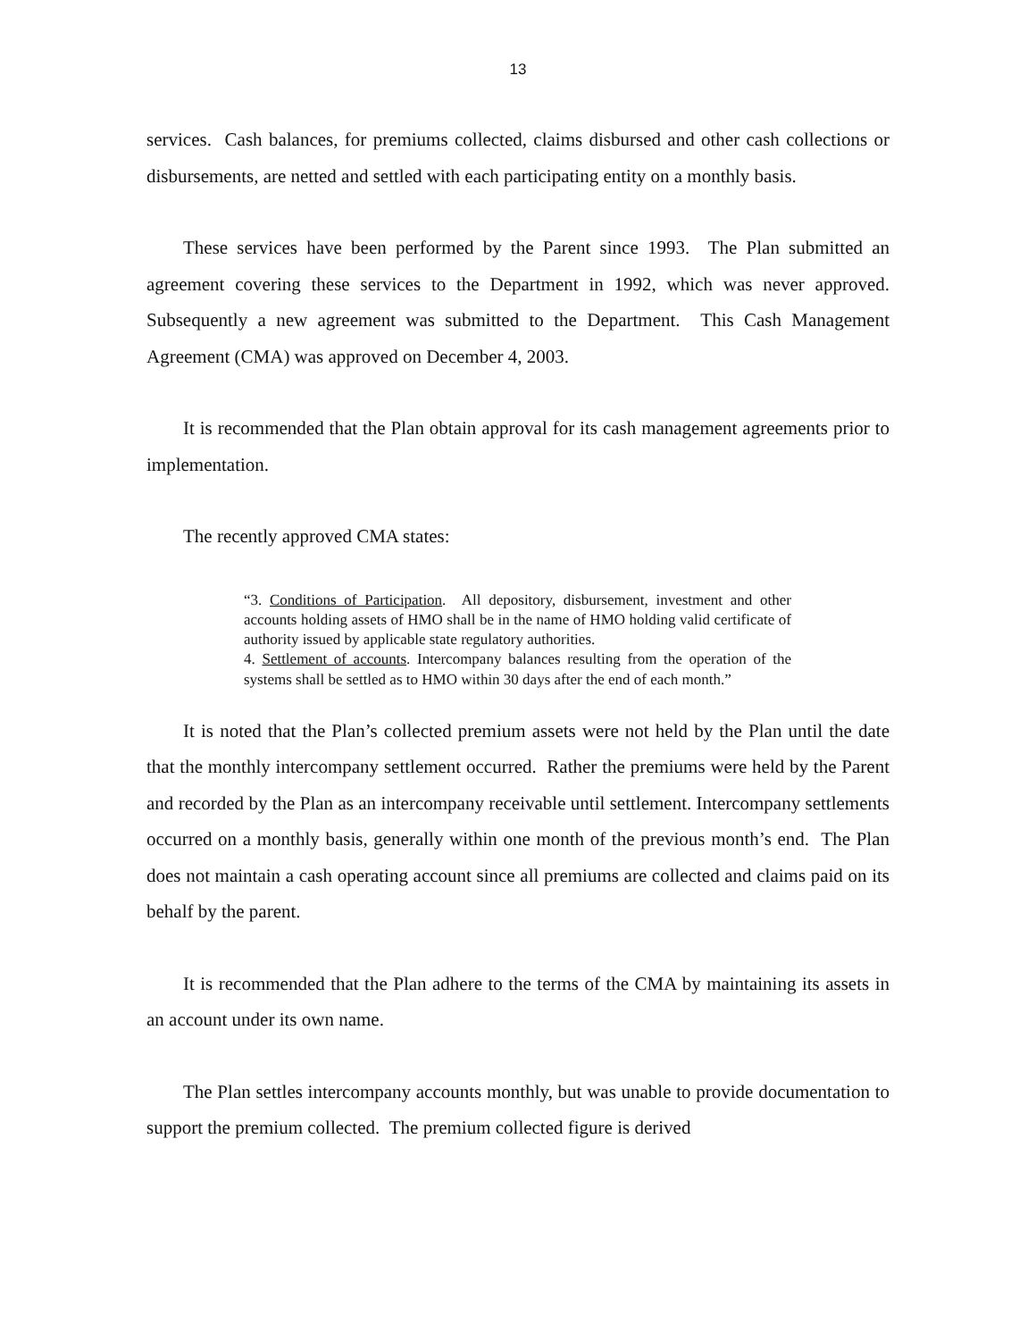13
services. Cash balances, for premiums collected, claims disbursed and other cash collections or disbursements, are netted and settled with each participating entity on a monthly basis.
These services have been performed by the Parent since 1993. The Plan submitted an agreement covering these services to the Department in 1992, which was never approved. Subsequently a new agreement was submitted to the Department. This Cash Management Agreement (CMA) was approved on December 4, 2003.
It is recommended that the Plan obtain approval for its cash management agreements prior to implementation.
The recently approved CMA states:
“3. Conditions of Participation. All depository, disbursement, investment and other accounts holding assets of HMO shall be in the name of HMO holding valid certificate of authority issued by applicable state regulatory authorities.
4. Settlement of accounts. Intercompany balances resulting from the operation of the systems shall be settled as to HMO within 30 days after the end of each month.”
It is noted that the Plan’s collected premium assets were not held by the Plan until the date that the monthly intercompany settlement occurred. Rather the premiums were held by the Parent and recorded by the Plan as an intercompany receivable until settlement. Intercompany settlements occurred on a monthly basis, generally within one month of the previous month’s end. The Plan does not maintain a cash operating account since all premiums are collected and claims paid on its behalf by the parent.
It is recommended that the Plan adhere to the terms of the CMA by maintaining its assets in an account under its own name.
The Plan settles intercompany accounts monthly, but was unable to provide documentation to support the premium collected. The premium collected figure is derived